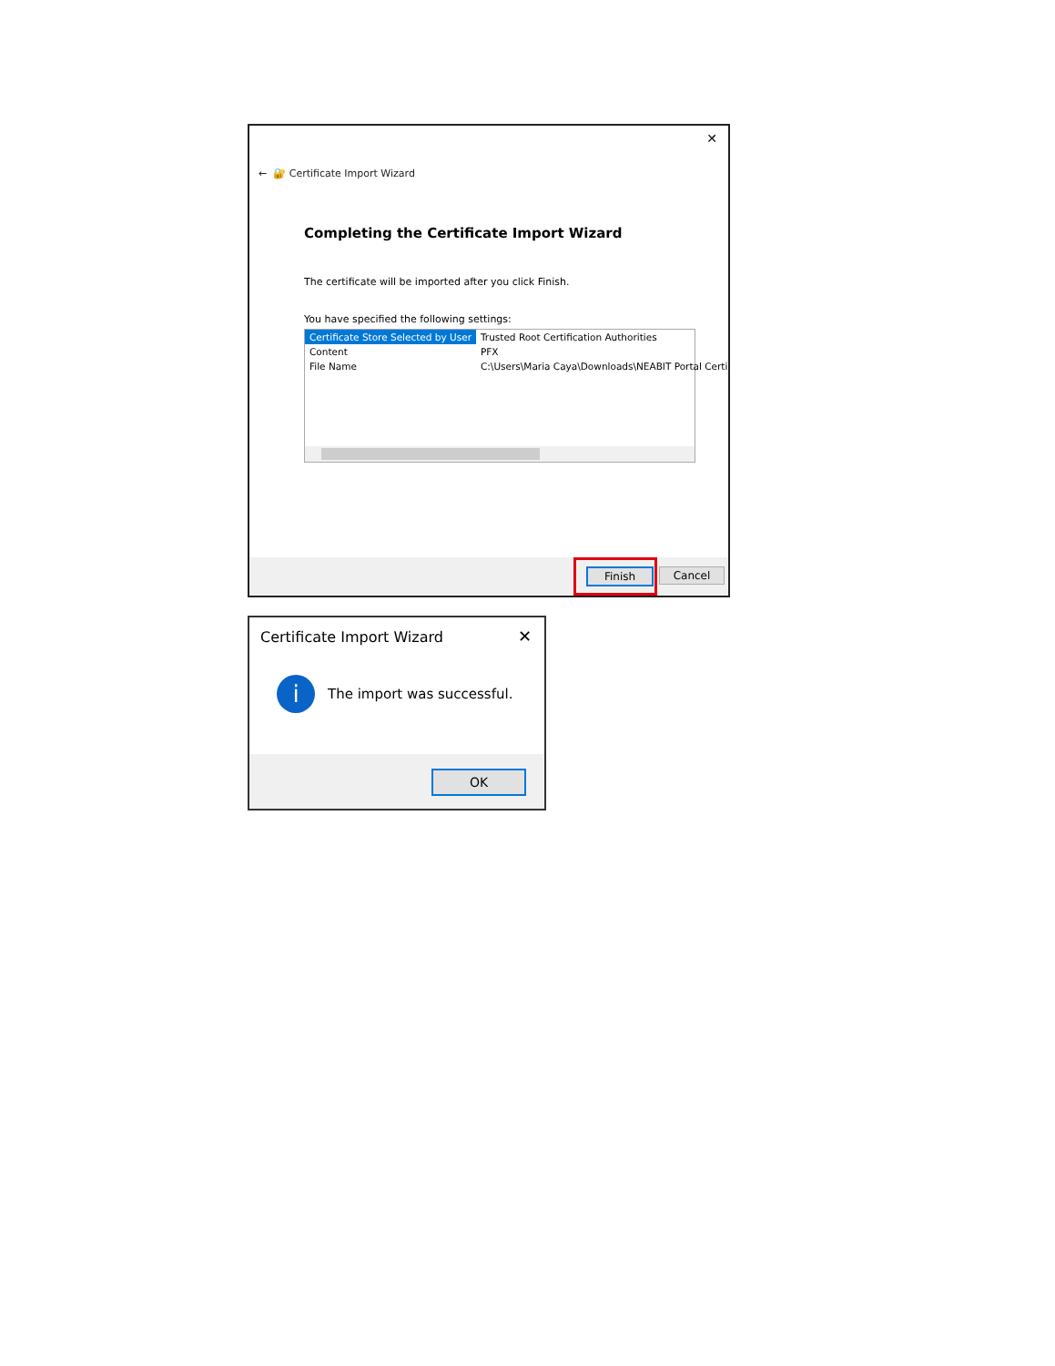✕
← 🔐 Certificate Import Wizard
Completing the Certificate Import Wizard
The certificate will be imported after you click Finish.
You have specified the following settings:
| Certificate Store Selected by User | Trusted Root Certification Authorities |
| Content | PFX |
| File Name | C:\Users\Maria Caya\Downloads\NEABIT Portal Certi |
Finish Cancel
Certificate Import Wizard
✕
i
The import was successful.
OK